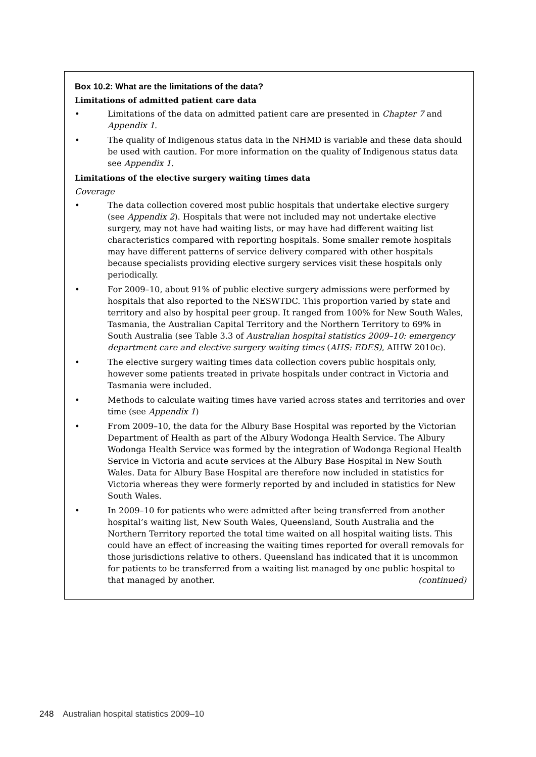Box 10.2: What are the limitations of the data?
Limitations of admitted patient care data
• Limitations of the data on admitted patient care are presented in Chapter 7 and Appendix 1.
• The quality of Indigenous status data in the NHMD is variable and these data should be used with caution. For more information on the quality of Indigenous status data see Appendix 1.
Limitations of the elective surgery waiting times data
Coverage
• The data collection covered most public hospitals that undertake elective surgery (see Appendix 2). Hospitals that were not included may not undertake elective surgery, may not have had waiting lists, or may have had different waiting list characteristics compared with reporting hospitals. Some smaller remote hospitals may have different patterns of service delivery compared with other hospitals because specialists providing elective surgery services visit these hospitals only periodically.
• For 2009–10, about 91% of public elective surgery admissions were performed by hospitals that also reported to the NESWTDC. This proportion varied by state and territory and also by hospital peer group. It ranged from 100% for New South Wales, Tasmania, the Australian Capital Territory and the Northern Territory to 69% in South Australia (see Table 3.3 of Australian hospital statistics 2009–10: emergency department care and elective surgery waiting times (AHS: EDES), AIHW 2010c).
• The elective surgery waiting times data collection covers public hospitals only, however some patients treated in private hospitals under contract in Victoria and Tasmania were included.
• Methods to calculate waiting times have varied across states and territories and over time (see Appendix 1)
• From 2009–10, the data for the Albury Base Hospital was reported by the Victorian Department of Health as part of the Albury Wodonga Health Service. The Albury Wodonga Health Service was formed by the integration of Wodonga Regional Health Service in Victoria and acute services at the Albury Base Hospital in New South Wales. Data for Albury Base Hospital are therefore now included in statistics for Victoria whereas they were formerly reported by and included in statistics for New South Wales.
• In 2009–10 for patients who were admitted after being transferred from another hospital’s waiting list, New South Wales, Queensland, South Australia and the Northern Territory reported the total time waited on all hospital waiting lists. This could have an effect of increasing the waiting times reported for overall removals for those jurisdictions relative to others. Queensland has indicated that it is uncommon for patients to be transferred from a waiting list managed by one public hospital to that managed by another. (continued)
248 Australian hospital statistics 2009–10